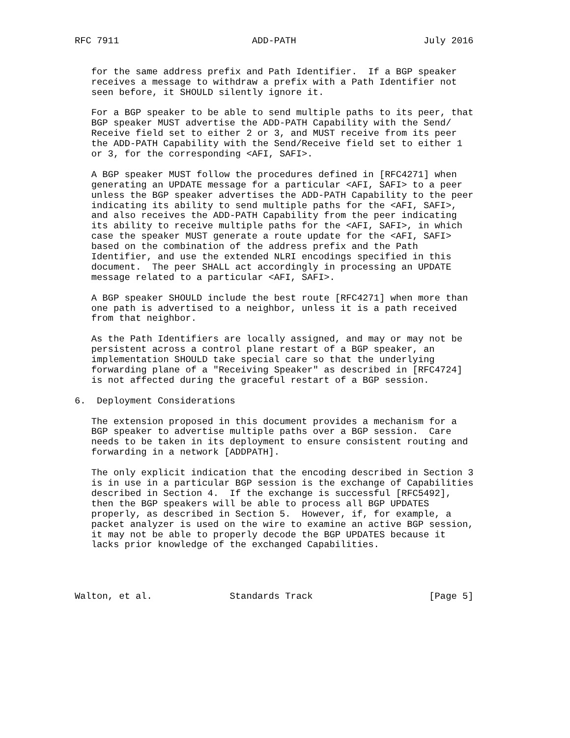RFC 7911                        ADD-PATH                       July 2016


   for the same address prefix and Path Identifier.  If a BGP speaker
   receives a message to withdraw a prefix with a Path Identifier not
   seen before, it SHOULD silently ignore it.

   For a BGP speaker to be able to send multiple paths to its peer, that
   BGP speaker MUST advertise the ADD-PATH Capability with the Send/
   Receive field set to either 2 or 3, and MUST receive from its peer
   the ADD-PATH Capability with the Send/Receive field set to either 1
   or 3, for the corresponding <AFI, SAFI>.

   A BGP speaker MUST follow the procedures defined in [RFC4271] when
   generating an UPDATE message for a particular <AFI, SAFI> to a peer
   unless the BGP speaker advertises the ADD-PATH Capability to the peer
   indicating its ability to send multiple paths for the <AFI, SAFI>,
   and also receives the ADD-PATH Capability from the peer indicating
   its ability to receive multiple paths for the <AFI, SAFI>, in which
   case the speaker MUST generate a route update for the <AFI, SAFI>
   based on the combination of the address prefix and the Path
   Identifier, and use the extended NLRI encodings specified in this
   document.  The peer SHALL act accordingly in processing an UPDATE
   message related to a particular <AFI, SAFI>.

   A BGP speaker SHOULD include the best route [RFC4271] when more than
   one path is advertised to a neighbor, unless it is a path received
   from that neighbor.

   As the Path Identifiers are locally assigned, and may or may not be
   persistent across a control plane restart of a BGP speaker, an
   implementation SHOULD take special care so that the underlying
   forwarding plane of a "Receiving Speaker" as described in [RFC4724]
   is not affected during the graceful restart of a BGP session.

6.  Deployment Considerations

   The extension proposed in this document provides a mechanism for a
   BGP speaker to advertise multiple paths over a BGP session.  Care
   needs to be taken in its deployment to ensure consistent routing and
   forwarding in a network [ADDPATH].

   The only explicit indication that the encoding described in Section 3
   is in use in a particular BGP session is the exchange of Capabilities
   described in Section 4.  If the exchange is successful [RFC5492],
   then the BGP speakers will be able to process all BGP UPDATES
   properly, as described in Section 5.  However, if, for example, a
   packet analyzer is used on the wire to examine an active BGP session,
   it may not be able to properly decode the BGP UPDATES because it
   lacks prior knowledge of the exchanged Capabilities.




Walton, et al.              Standards Track                     [Page 5]